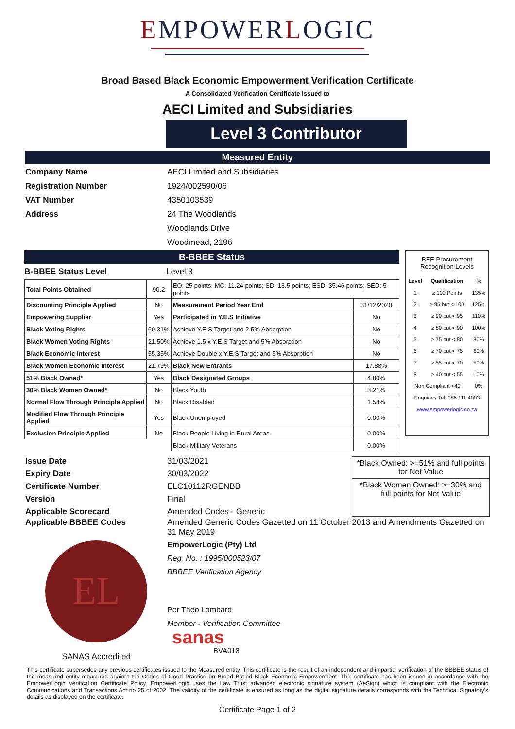EMPOWERLOGIC
Broad Based Black Economic Empowerment Verification Certificate
A Consolidated Verification Certificate Issued to
AECI Limited and Subsidiaries
Level 3 Contributor
Measured Entity
Company Name AECI Limited and Subsidiaries Registration Number 1924/002590/06 VAT Number 4350103539 Address 24 The Woodlands Woodlands Drive Woodmead, 2196
B-BBEE Status
B-BBEE Status Level Level 3
| Total Points Obtained | 90.2 | EO: 25 points; MC: 11.24 points; SD: 13.5 points; ESD: 35.46 points; SED: 5 points | |
| Discounting Principle Applied | No | Measurement Period Year End | 31/12/2020 |
| Empowering Supplier | Yes | Participated in Y.E.S Initiative | No |
| Black Voting Rights | 60.31% | Achieve Y.E.S Target and 2.5% Absorption | No |
| Black Women Voting Rights | 21.50% | Achieve 1.5 x Y.E.S Target and 5% Absorption | No |
| Black Economic Interest | 55.35% | Achieve Double x Y.E.S Target and 5% Absorption | No |
| Black Women Economic Interest | 21.79% | Black New Entrants | 17.88% |
| 51% Black Owned* | Yes | Black Designated Groups | 4.80% |
| 30% Black Women Owned* | No | Black Youth | 3.21% |
| Normal Flow Through Principle Applied | No | Black Disabled | 1.58% |
| Modified Flow Through Principle Applied | Yes | Black Unemployed | 0.00% |
| Exclusion Principle Applied | No | Black People Living in Rural Areas | 0.00% |
| | | Black Military Veterans | 0.00% |
BEE Procurement Recognition Levels
| Level | Qualification | % |
| 1 | ≥ 100 Points | 135% |
| 2 | ≥ 95 but < 100 | 125% |
| 3 | ≥ 90 but < 95 | 110% |
| 4 | ≥ 80 but < 90 | 100% |
| 5 | ≥ 75 but < 80 | 80% |
| 6 | ≥ 70 but < 75 | 60% |
| 7 | ≥ 55 but < 70 | 50% |
| 8 | ≥ 40 but < 55 | 10% |
| Non Compliant <40 | | 0% |
| Enquiries Tel: 086 111 4003 | | |
| www.empowerlogic.co.za | | |
Issue Date 31/03/2021 Expiry Date 30/03/2022 Certificate Number ELC10112RGENBB Version Final Applicable Scorecard Amended Codes - Generic
*Black Owned: >=51% and full points for Net Value
*Black Women Owned: >=30% and full points for Net Value
Applicable BBBEE Codes Amended Generic Codes Gazetted on 11 October 2013 and Amendments Gazetted on 31 May 2019
EL
SANAS Accredited
EmpowerLogic (Pty) Ltd
Reg. No. : 1995/000523/07
BBBEE Verification Agency
Per Theo Lombard
Member - Verification Committee
sanas
BVA018
This certificate supersedes any previous certificates issued to the Measured entity. This certificate is the result of an independent and impartial verification of the BBBEE status of the measured entity measured against the Codes of Good Practice on Broad Based Black Economic Empowerment. This certificate has been issued in accordance with the EmpowerLogic Verification Certificate Policy. EmpowerLogic uses the Law Trust advanced electronic signature system (AeSign) which is compliant with the Electronic Communications and Transactions Act no 25 of 2002. The validity of the certificate is ensured as long as the digital signature details corresponds with the Technical Signatory's details as displayed on the certificate.
Certificate Page 1 of 2